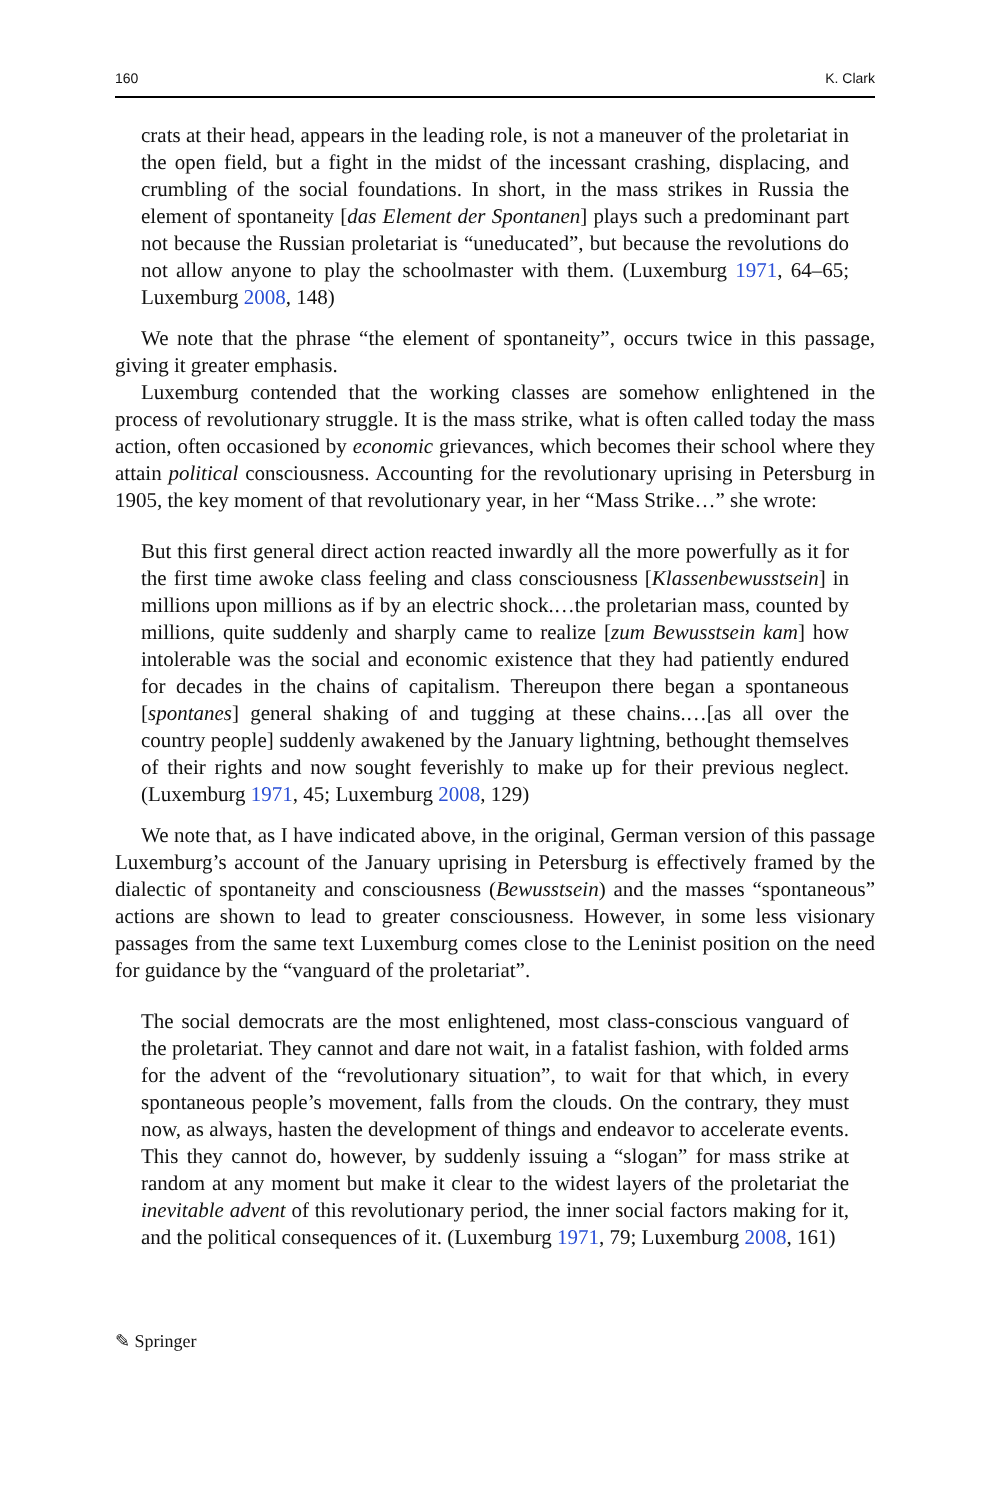160 K. Clark
crats at their head, appears in the leading role, is not a maneuver of the proletariat in the open field, but a fight in the midst of the incessant crashing, displacing, and crumbling of the social foundations. In short, in the mass strikes in Russia the element of spontaneity [das Element der Spontanen] plays such a predominant part not because the Russian proletariat is “uneducated”, but because the revolutions do not allow anyone to play the schoolmaster with them. (Luxemburg 1971, 64–65; Luxemburg 2008, 148)
We note that the phrase “the element of spontaneity”, occurs twice in this passage, giving it greater emphasis.
Luxemburg contended that the working classes are somehow enlightened in the process of revolutionary struggle. It is the mass strike, what is often called today the mass action, often occasioned by economic grievances, which becomes their school where they attain political consciousness. Accounting for the revolutionary uprising in Petersburg in 1905, the key moment of that revolutionary year, in her “Mass Strike…” she wrote:
But this first general direct action reacted inwardly all the more powerfully as it for the first time awoke class feeling and class consciousness [Klassenbewusstsein] in millions upon millions as if by an electric shock.…the proletarian mass, counted by millions, quite suddenly and sharply came to realize [zum Bewusstsein kam] how intolerable was the social and economic existence that they had patiently endured for decades in the chains of capitalism. Thereupon there began a spontaneous [spontanes] general shaking of and tugging at these chains.…[as all over the country people] suddenly awakened by the January lightning, bethought themselves of their rights and now sought feverishly to make up for their previous neglect. (Luxemburg 1971, 45; Luxemburg 2008, 129)
We note that, as I have indicated above, in the original, German version of this passage Luxemburg’s account of the January uprising in Petersburg is effectively framed by the dialectic of spontaneity and consciousness (Bewusstsein) and the masses “spontaneous” actions are shown to lead to greater consciousness. However, in some less visionary passages from the same text Luxemburg comes close to the Leninist position on the need for guidance by the “vanguard of the proletariat”.
The social democrats are the most enlightened, most class-conscious vanguard of the proletariat. They cannot and dare not wait, in a fatalist fashion, with folded arms for the advent of the “revolutionary situation”, to wait for that which, in every spontaneous people’s movement, falls from the clouds. On the contrary, they must now, as always, hasten the development of things and endeavor to accelerate events. This they cannot do, however, by suddenly issuing a “slogan” for mass strike at random at any moment but make it clear to the widest layers of the proletariat the inevitable advent of this revolutionary period, the inner social factors making for it, and the political consequences of it. (Luxemburg 1971, 79; Luxemburg 2008, 161)
✎ Springer